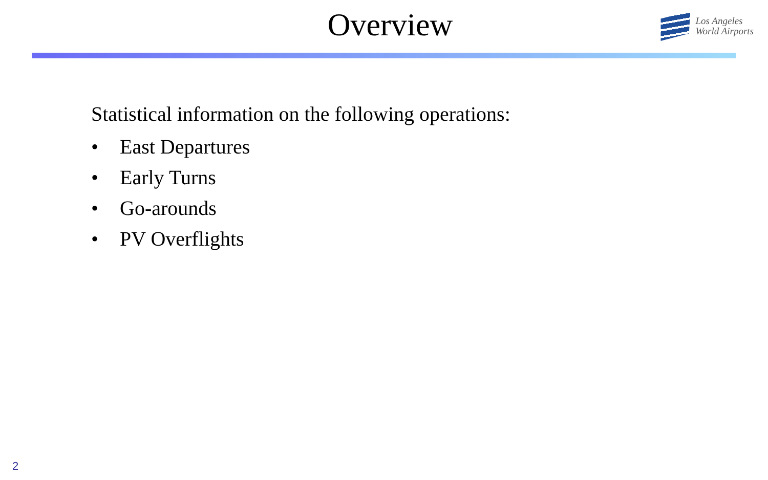Overview
Los Angeles
World Airports
Statistical information on the following operations:
• East Departures
• Early Turns
• Go-arounds
• PV Overflights
2